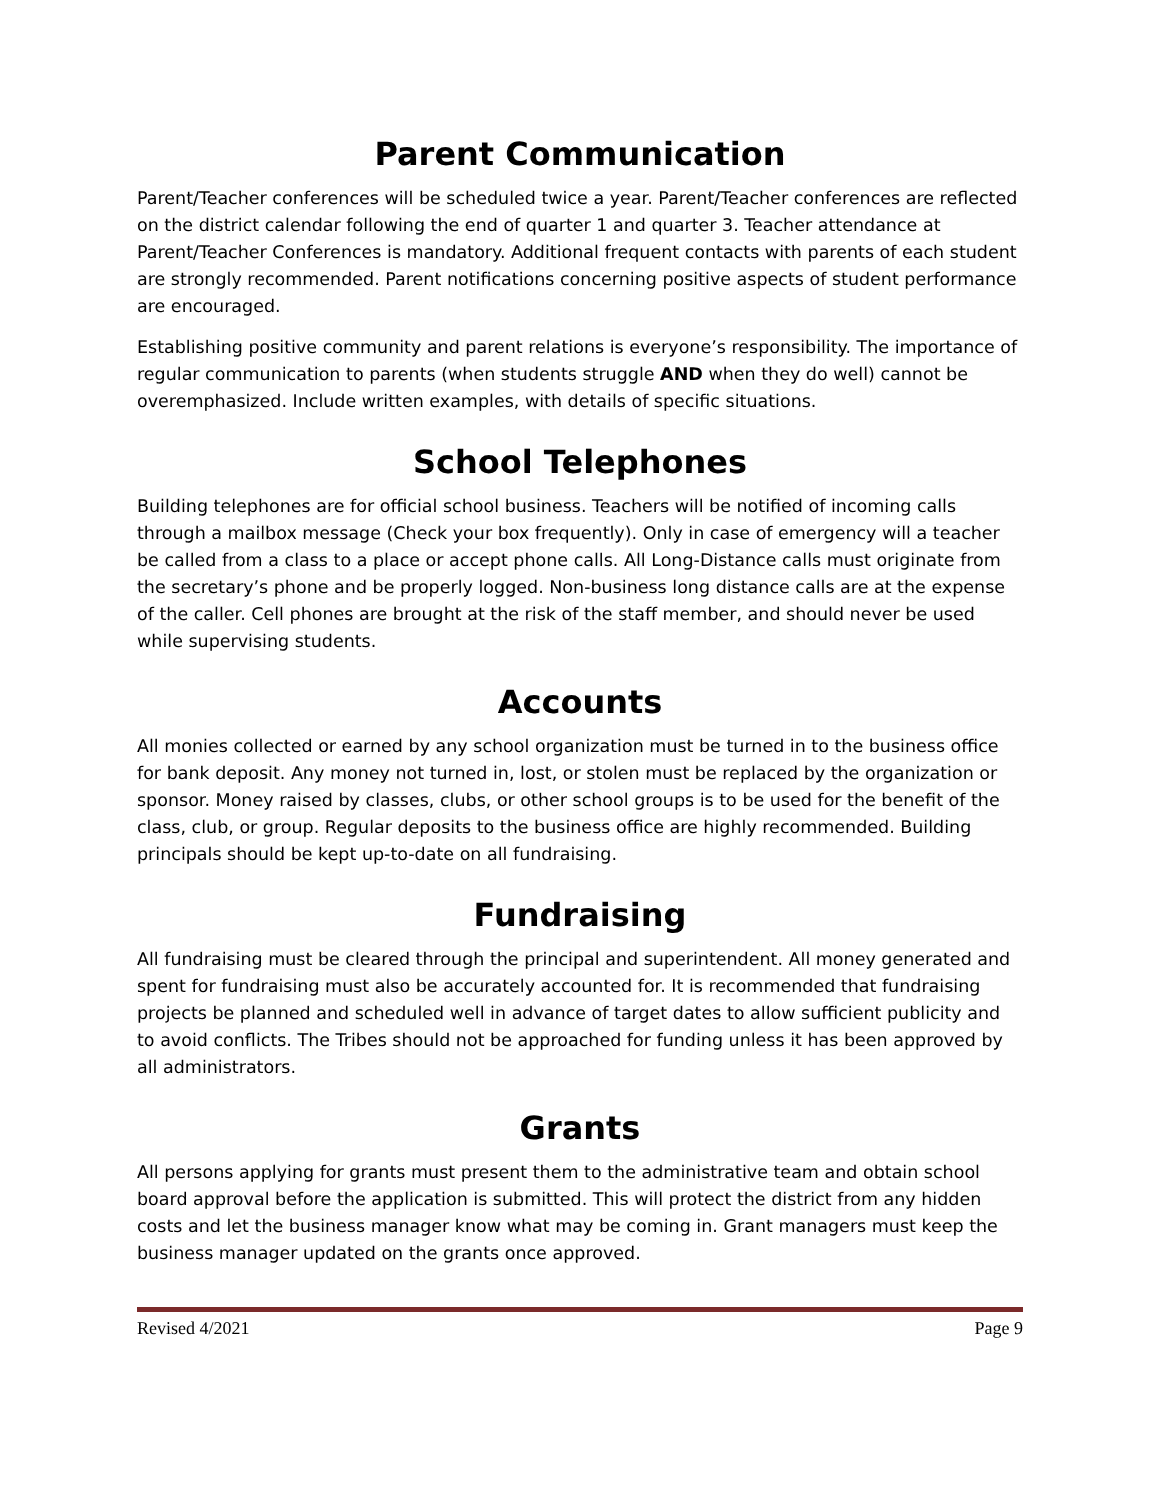Parent Communication
Parent/Teacher conferences will be scheduled twice a year. Parent/Teacher conferences are reflected on the district calendar following the end of quarter 1 and quarter 3. Teacher attendance at Parent/Teacher Conferences is mandatory. Additional frequent contacts with parents of each student are strongly recommended. Parent notifications concerning positive aspects of student performance are encouraged.
Establishing positive community and parent relations is everyone’s responsibility. The importance of regular communication to parents (when students struggle AND when they do well) cannot be overemphasized. Include written examples, with details of specific situations.
School Telephones
Building telephones are for official school business. Teachers will be notified of incoming calls through a mailbox message (Check your box frequently). Only in case of emergency will a teacher be called from a class to a place or accept phone calls. All Long-Distance calls must originate from the secretary’s phone and be properly logged. Non-business long distance calls are at the expense of the caller. Cell phones are brought at the risk of the staff member, and should never be used while supervising students.
Accounts
All monies collected or earned by any school organization must be turned in to the business office for bank deposit. Any money not turned in, lost, or stolen must be replaced by the organization or sponsor. Money raised by classes, clubs, or other school groups is to be used for the benefit of the class, club, or group. Regular deposits to the business office are highly recommended. Building principals should be kept up-to-date on all fundraising.
Fundraising
All fundraising must be cleared through the principal and superintendent. All money generated and spent for fundraising must also be accurately accounted for. It is recommended that fundraising projects be planned and scheduled well in advance of target dates to allow sufficient publicity and to avoid conflicts. The Tribes should not be approached for funding unless it has been approved by all administrators.
Grants
All persons applying for grants must present them to the administrative team and obtain school board approval before the application is submitted. This will protect the district from any hidden costs and let the business manager know what may be coming in. Grant managers must keep the business manager updated on the grants once approved.
Revised 4/2021 Page 9